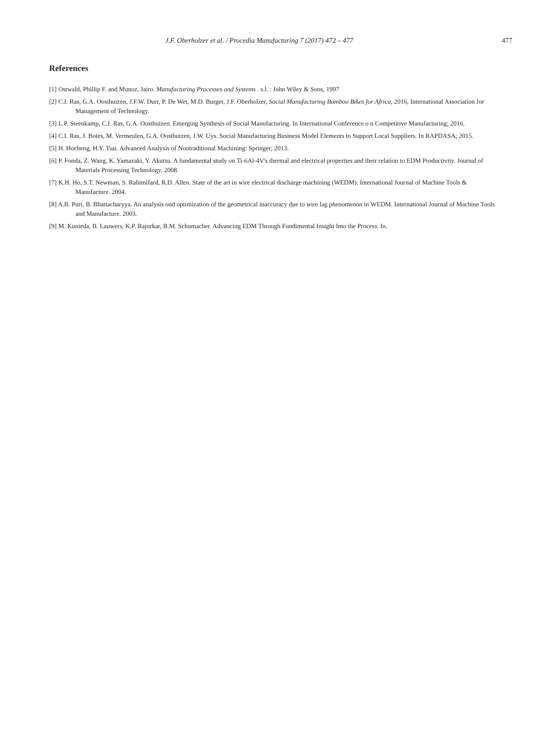J.F. Oberholzer et al. / Procedia Manufacturing 7 (2017) 472 – 477 477
References
[1] Ostwald, Phillip F. and Munoz, Jairo. Manufacturing Processes and Systems . s.l. : John Wiley & Sons, 1997
[2] C.I. Ras, G.A. Oosthuizen, J.F.W. Durr, P. De Wet, M.D. Burger, J.F. Oberholzer, Social Manufacturing Bamboo Bikes for Africa, 2016, International Association for Management of Technology.
[3] L.P. Steenkamp, C.I. Ras, G.A. Oosthuizen. Emerging Synthesis of Social Manufacturing. In International Conference o n Competitive Manufacturing; 2016.
[4] C.I. Ras, J. Botes, M. Vermeulen, G.A. Oosthuizen, J.W. Uys. Social Manufacturing Business Model Elements to Support Local Suppliers. In RAPDASA; 2015.
[5] H. Hocheng, H.Y. Tsai. Advanced Analysis of Nontraditional Machining: Springer; 2013.
[6] P. Fonda, Z. Wang, K. Yamazaki, Y. Akutsu. A fundamental study on Ti-6Al-4V's thermal and electrical properties and their relation to EDM Productivity. Journal of Materials Processing Technology. 2008.
[7] K.H. Ho, S.T. Newman, S. Rahimifard, R.D. Allen. State of the art in wire electrical discharge machining (WEDM). International Journal of Machine Tools & Manufacture. 2004.
[8] A.B. Puri, B. Bhattacharyya. An analysis ond optimization of the geometrical inaccuracy due to wire lag phenomenon in WEDM. International Journal of Machine Tools and Manufacture. 2003.
[9] M. Kunieda, B. Lauwers, K.P. Rajurkar, B.M. Schumacher. Advancing EDM Through Fundimental Insight Into the Process. In.